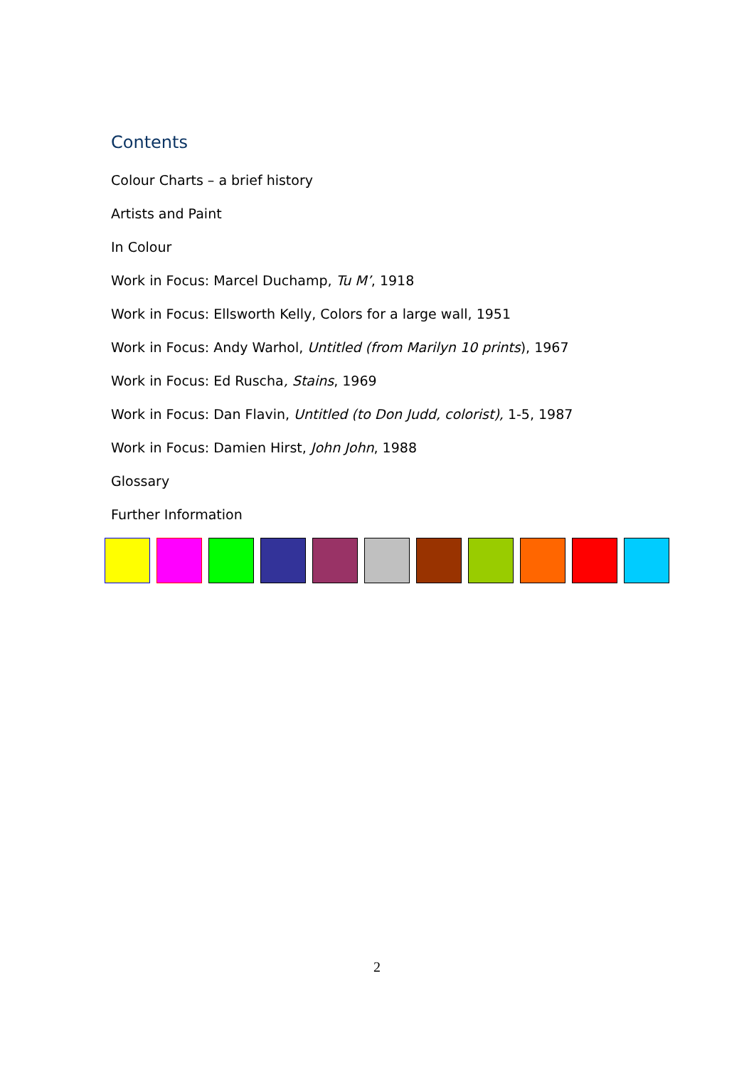Contents
Colour Charts – a brief history
Artists and Paint
In Colour
Work in Focus: Marcel Duchamp, Tu M’, 1918
Work in Focus: Ellsworth Kelly, Colors for a large wall, 1951
Work in Focus: Andy Warhol, Untitled (from Marilyn 10 prints), 1967
Work in Focus: Ed Ruscha, Stains, 1969
Work in Focus: Dan Flavin, Untitled (to Don Judd, colorist), 1-5, 1987
Work in Focus: Damien Hirst, John John, 1988
Glossary
Further Information
2